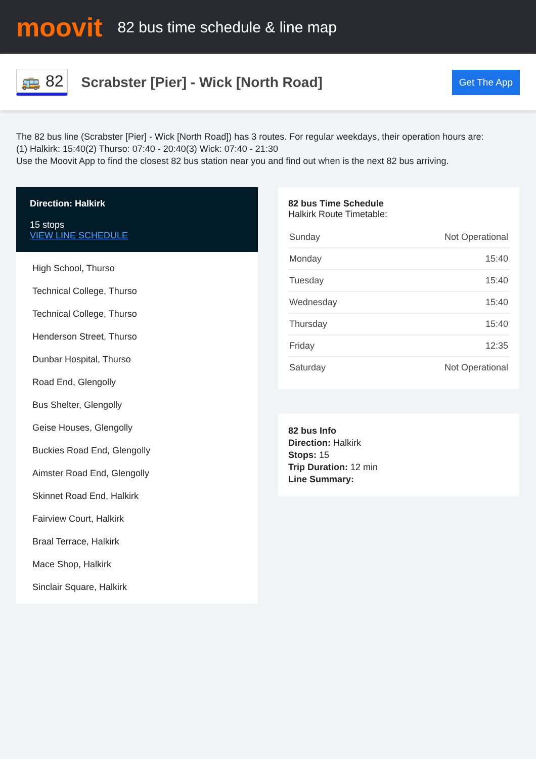moovit
82 bus time schedule & line map
🚌 82
Scrabster [Pier] - Wick [North Road]
Get The App
The 82 bus line (Scrabster [Pier] - Wick [North Road]) has 3 routes. For regular weekdays, their operation hours are:
(1) Halkirk: 15:40(2) Thurso: 07:40 - 20:40(3) Wick: 07:40 - 21:30
Use the Moovit App to find the closest 82 bus station near you and find out when is the next 82 bus arriving.
Direction: Halkirk
15 stops
VIEW LINE SCHEDULE
High School, Thurso
Technical College, Thurso
Technical College, Thurso
Henderson Street, Thurso
Dunbar Hospital, Thurso
Road End, Glengolly
Bus Shelter, Glengolly
Geise Houses, Glengolly
Buckies Road End, Glengolly
Aimster Road End, Glengolly
Skinnet Road End, Halkirk
Fairview Court, Halkirk
Braal Terrace, Halkirk
Mace Shop, Halkirk
Sinclair Square, Halkirk
82 bus Time Schedule
Halkirk Route Timetable:
| Sunday | Not Operational |
| Monday | 15:40 |
| Tuesday | 15:40 |
| Wednesday | 15:40 |
| Thursday | 15:40 |
| Friday | 12:35 |
| Saturday | Not Operational |
82 bus Info
Direction: Halkirk
Stops: 15
Trip Duration: 12 min
Line Summary: